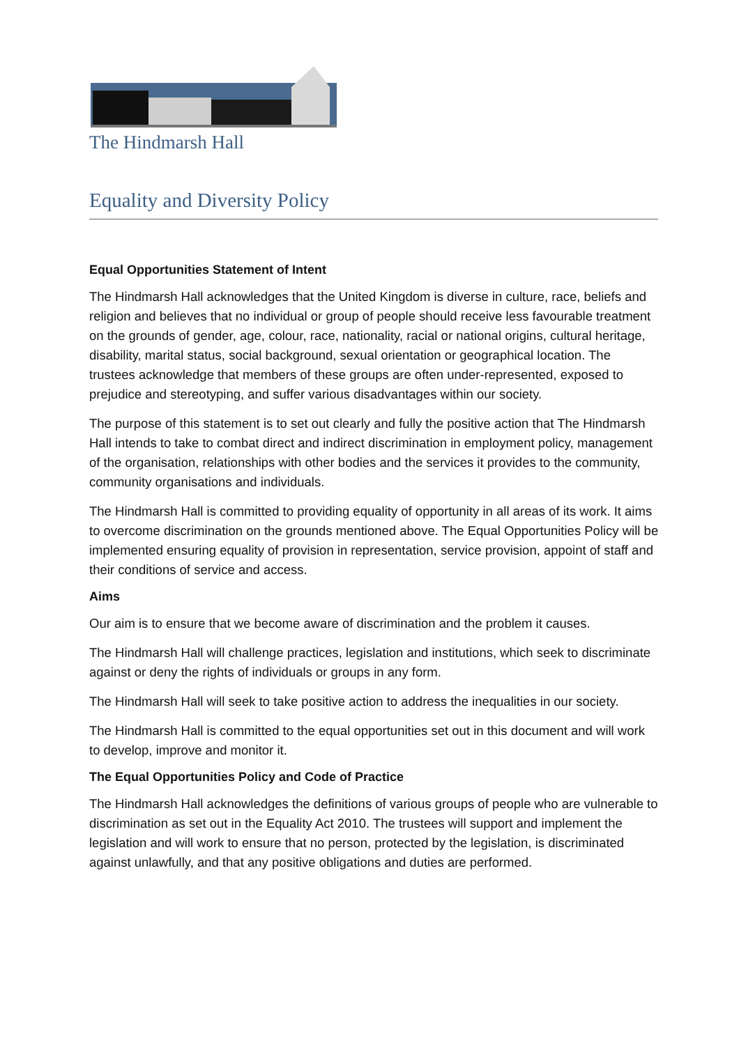The Hindmarsh Hall
Equality and Diversity Policy
Equal Opportunities Statement of Intent
The Hindmarsh Hall acknowledges that the United Kingdom is diverse in culture, race, beliefs and religion and believes that no individual or group of people should receive less favourable treatment on the grounds of gender, age, colour, race, nationality, racial or national origins, cultural heritage, disability, marital status, social background, sexual orientation or geographical location. The trustees acknowledge that members of these groups are often under-represented, exposed to prejudice and stereotyping, and suffer various disadvantages within our society.
The purpose of this statement is to set out clearly and fully the positive action that The Hindmarsh Hall intends to take to combat direct and indirect discrimination in employment policy, management of the organisation, relationships with other bodies and the services it provides to the community, community organisations and individuals.
The Hindmarsh Hall is committed to providing equality of opportunity in all areas of its work. It aims to overcome discrimination on the grounds mentioned above. The Equal Opportunities Policy will be implemented ensuring equality of provision in representation, service provision, appoint of staff and their conditions of service and access.
Aims
Our aim is to ensure that we become aware of discrimination and the problem it causes.
The Hindmarsh Hall will challenge practices, legislation and institutions, which seek to discriminate against or deny the rights of individuals or groups in any form.
The Hindmarsh Hall will seek to take positive action to address the inequalities in our society.
The Hindmarsh Hall is committed to the equal opportunities set out in this document and will work to develop, improve and monitor it.
The Equal Opportunities Policy and Code of Practice
The Hindmarsh Hall acknowledges the definitions of various groups of people who are vulnerable to discrimination as set out in the Equality Act 2010. The trustees will support and implement the legislation and will work to ensure that no person, protected by the legislation, is discriminated against unlawfully, and that any positive obligations and duties are performed.